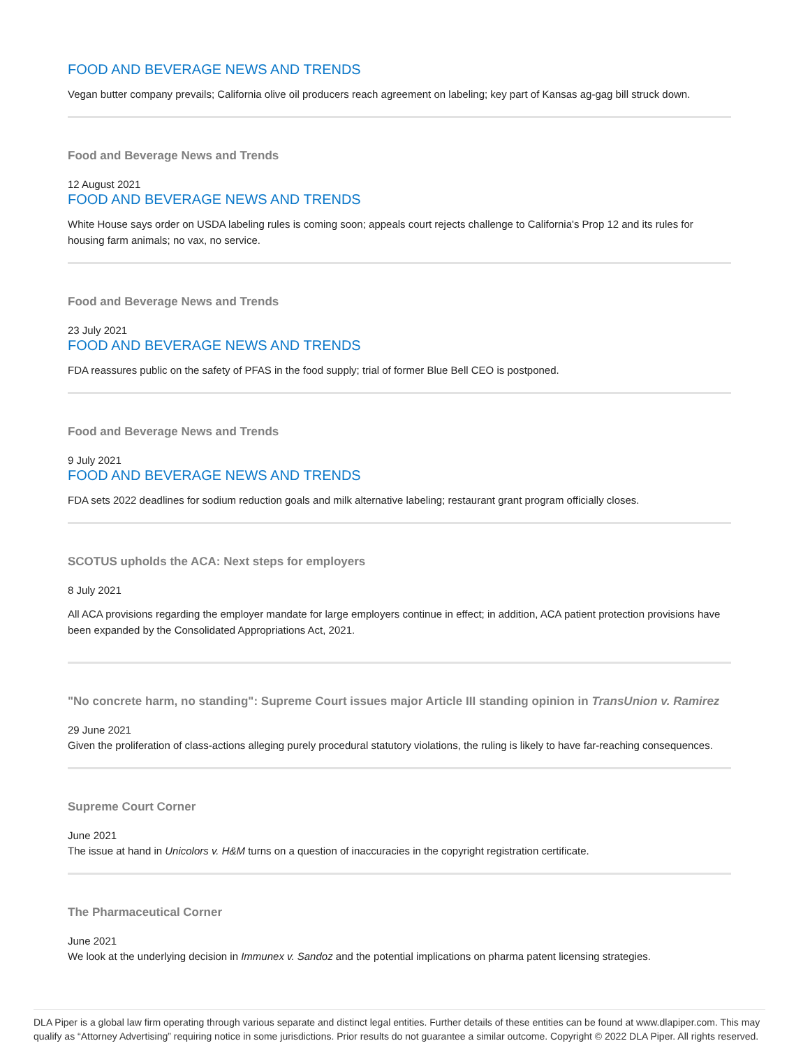FOOD AND BEVERAGE NEWS AND TRENDS
Vegan butter company prevails; California olive oil producers reach agreement on labeling; key part of Kansas ag-gag bill struck down.
Food and Beverage News and Trends
12 August 2021
FOOD AND BEVERAGE NEWS AND TRENDS
White House says order on USDA labeling rules is coming soon; appeals court rejects challenge to California's Prop 12 and its rules for housing farm animals; no vax, no service.
Food and Beverage News and Trends
23 July 2021
FOOD AND BEVERAGE NEWS AND TRENDS
FDA reassures public on the safety of PFAS in the food supply; trial of former Blue Bell CEO is postponed.
Food and Beverage News and Trends
9 July 2021
FOOD AND BEVERAGE NEWS AND TRENDS
FDA sets 2022 deadlines for sodium reduction goals and milk alternative labeling; restaurant grant program officially closes.
SCOTUS upholds the ACA: Next steps for employers
8 July 2021
All ACA provisions regarding the employer mandate for large employers continue in effect; in addition, ACA patient protection provisions have been expanded by the Consolidated Appropriations Act, 2021.
"No concrete harm, no standing": Supreme Court issues major Article III standing opinion in TransUnion v. Ramirez
29 June 2021
Given the proliferation of class-actions alleging purely procedural statutory violations, the ruling is likely to have far-reaching consequences.
Supreme Court Corner
June 2021
The issue at hand in Unicolors v. H&M turns on a question of inaccuracies in the copyright registration certificate.
The Pharmaceutical Corner
June 2021
We look at the underlying decision in Immunex v. Sandoz and the potential implications on pharma patent licensing strategies.
DLA Piper is a global law firm operating through various separate and distinct legal entities. Further details of these entities can be found at www.dlapiper.com. This may qualify as “Attorney Advertising” requiring notice in some jurisdictions. Prior results do not guarantee a similar outcome. Copyright © 2022 DLA Piper. All rights reserved.